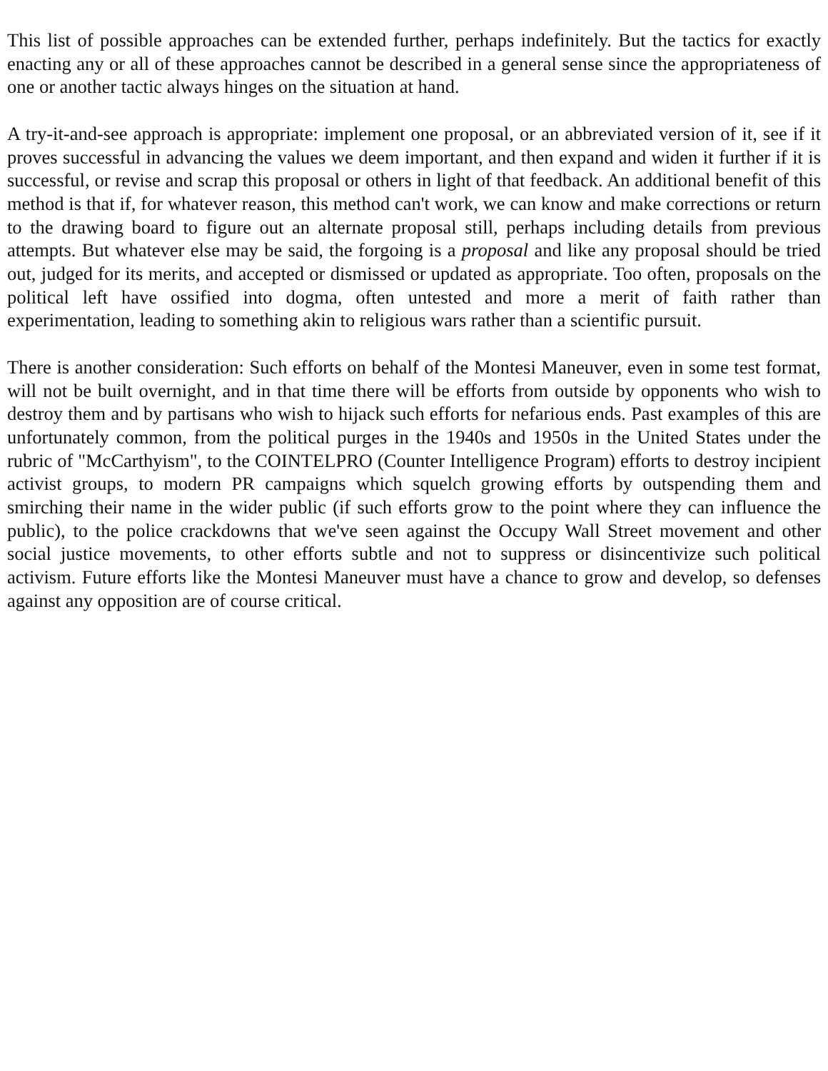This list of possible approaches can be extended further, perhaps indefinitely. But the tactics for exactly enacting any or all of these approaches cannot be described in a general sense since the appropriateness of one or another tactic always hinges on the situation at hand.
A try-it-and-see approach is appropriate: implement one proposal, or an abbreviated version of it, see if it proves successful in advancing the values we deem important, and then expand and widen it further if it is successful, or revise and scrap this proposal or others in light of that feedback. An additional benefit of this method is that if, for whatever reason, this method can't work, we can know and make corrections or return to the drawing board to figure out an alternate proposal still, perhaps including details from previous attempts. But whatever else may be said, the forgoing is a proposal and like any proposal should be tried out, judged for its merits, and accepted or dismissed or updated as appropriate. Too often, proposals on the political left have ossified into dogma, often untested and more a merit of faith rather than experimentation, leading to something akin to religious wars rather than a scientific pursuit.
There is another consideration: Such efforts on behalf of the Montesi Maneuver, even in some test format, will not be built overnight, and in that time there will be efforts from outside by opponents who wish to destroy them and by partisans who wish to hijack such efforts for nefarious ends. Past examples of this are unfortunately common, from the political purges in the 1940s and 1950s in the United States under the rubric of "McCarthyism", to the COINTELPRO (Counter Intelligence Program) efforts to destroy incipient activist groups, to modern PR campaigns which squelch growing efforts by outspending them and smirching their name in the wider public (if such efforts grow to the point where they can influence the public), to the police crackdowns that we've seen against the Occupy Wall Street movement and other social justice movements, to other efforts subtle and not to suppress or disincentivize such political activism. Future efforts like the Montesi Maneuver must have a chance to grow and develop, so defenses against any opposition are of course critical.